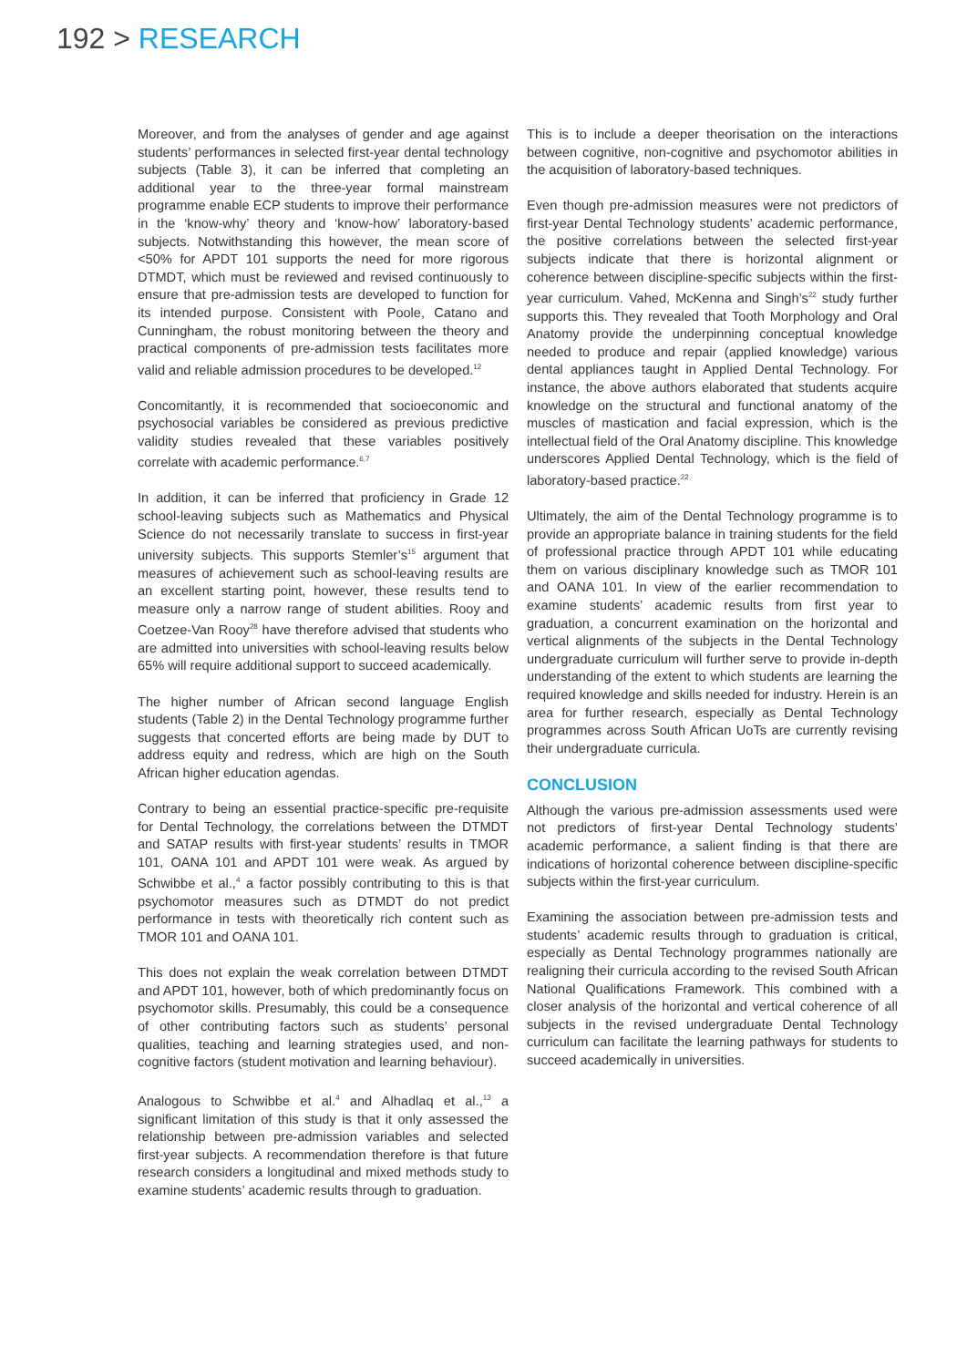192 > RESEARCH
Moreover, and from the analyses of gender and age against students’ performances in selected first-year dental technology subjects (Table 3), it can be inferred that completing an additional year to the three-year formal mainstream programme enable ECP students to improve their performance in the ‘know-why’ theory and ‘know-how’ laboratory-based subjects. Notwithstanding this however, the mean score of <50% for APDT 101 supports the need for more rigorous DTMDT, which must be reviewed and revised continuously to ensure that pre-admission tests are developed to function for its intended purpose. Consistent with Poole, Catano and Cunningham, the robust monitoring between the theory and practical components of pre-admission tests facilitates more valid and reliable admission procedures to be developed.<sup>12</sup>
Concomitantly, it is recommended that socioeconomic and psychosocial variables be considered as previous predictive validity studies revealed that these variables positively correlate with academic performance.<sup>6,7</sup>
In addition, it can be inferred that proficiency in Grade 12 school-leaving subjects such as Mathematics and Physical Science do not necessarily translate to success in first-year university subjects. This supports Stemler’s<sup>15</sup> argument that measures of achievement such as school-leaving results are an excellent starting point, however, these results tend to measure only a narrow range of student abilities. Rooy and Coetzee-Van Rooy<sup>28</sup> have therefore advised that students who are admitted into universities with school-leaving results below 65% will require additional support to succeed academically.
The higher number of African second language English students (Table 2) in the Dental Technology programme further suggests that concerted efforts are being made by DUT to address equity and redress, which are high on the South African higher education agendas.
Contrary to being an essential practice-specific pre-requisite for Dental Technology, the correlations between the DTMDT and SATAP results with first-year students’ results in TMOR 101, OANA 101 and APDT 101 were weak. As argued by Schwibbe et al.,<sup>4</sup> a factor possibly contributing to this is that psychomotor measures such as DTMDT do not predict performance in tests with theoretically rich content such as TMOR 101 and OANA 101.
This does not explain the weak correlation between DTMDT and APDT 101, however, both of which predominantly focus on psychomotor skills. Presumably, this could be a consequence of other contributing factors such as students’ personal qualities, teaching and learning strategies used, and non-cognitive factors (student motivation and learning behaviour).
Analogous to Schwibbe et al.<sup>4</sup> and Alhadlaq et al.,<sup>13</sup> a significant limitation of this study is that it only assessed the relationship between pre-admission variables and selected first-year subjects. A recommendation therefore is that future research considers a longitudinal and mixed methods study to examine students’ academic results through to graduation.
This is to include a deeper theorisation on the interactions between cognitive, non-cognitive and psychomotor abilities in the acquisition of laboratory-based techniques.
Even though pre-admission measures were not predictors of first-year Dental Technology students’ academic performance, the positive correlations between the selected first-year subjects indicate that there is horizontal alignment or coherence between discipline-specific subjects within the first-year curriculum. Vahed, McKenna and Singh’s<sup>22</sup> study further supports this. They revealed that Tooth Morphology and Oral Anatomy provide the underpinning conceptual knowledge needed to produce and repair (applied knowledge) various dental appliances taught in Applied Dental Technology. For instance, the above authors elaborated that students acquire knowledge on the structural and functional anatomy of the muscles of mastication and facial expression, which is the intellectual field of the Oral Anatomy discipline. This knowledge underscores Applied Dental Technology, which is the field of laboratory-based practice.<sup>22</sup>
Ultimately, the aim of the Dental Technology programme is to provide an appropriate balance in training students for the field of professional practice through APDT 101 while educating them on various disciplinary knowledge such as TMOR 101 and OANA 101. In view of the earlier recommendation to examine students’ academic results from first year to graduation, a concurrent examination on the horizontal and vertical alignments of the subjects in the Dental Technology undergraduate curriculum will further serve to provide in-depth understanding of the extent to which students are learning the required knowledge and skills needed for industry. Herein is an area for further research, especially as Dental Technology programmes across South African UoTs are currently revising their undergraduate curricula.
CONCLUSION
Although the various pre-admission assessments used were not predictors of first-year Dental Technology students’ academic performance, a salient finding is that there are indications of horizontal coherence between discipline-specific subjects within the first-year curriculum.
Examining the association between pre-admission tests and students’ academic results through to graduation is critical, especially as Dental Technology programmes nationally are realigning their curricula according to the revised South African National Qualifications Framework. This combined with a closer analysis of the horizontal and vertical coherence of all subjects in the revised undergraduate Dental Technology curriculum can facilitate the learning pathways for students to succeed academically in universities.